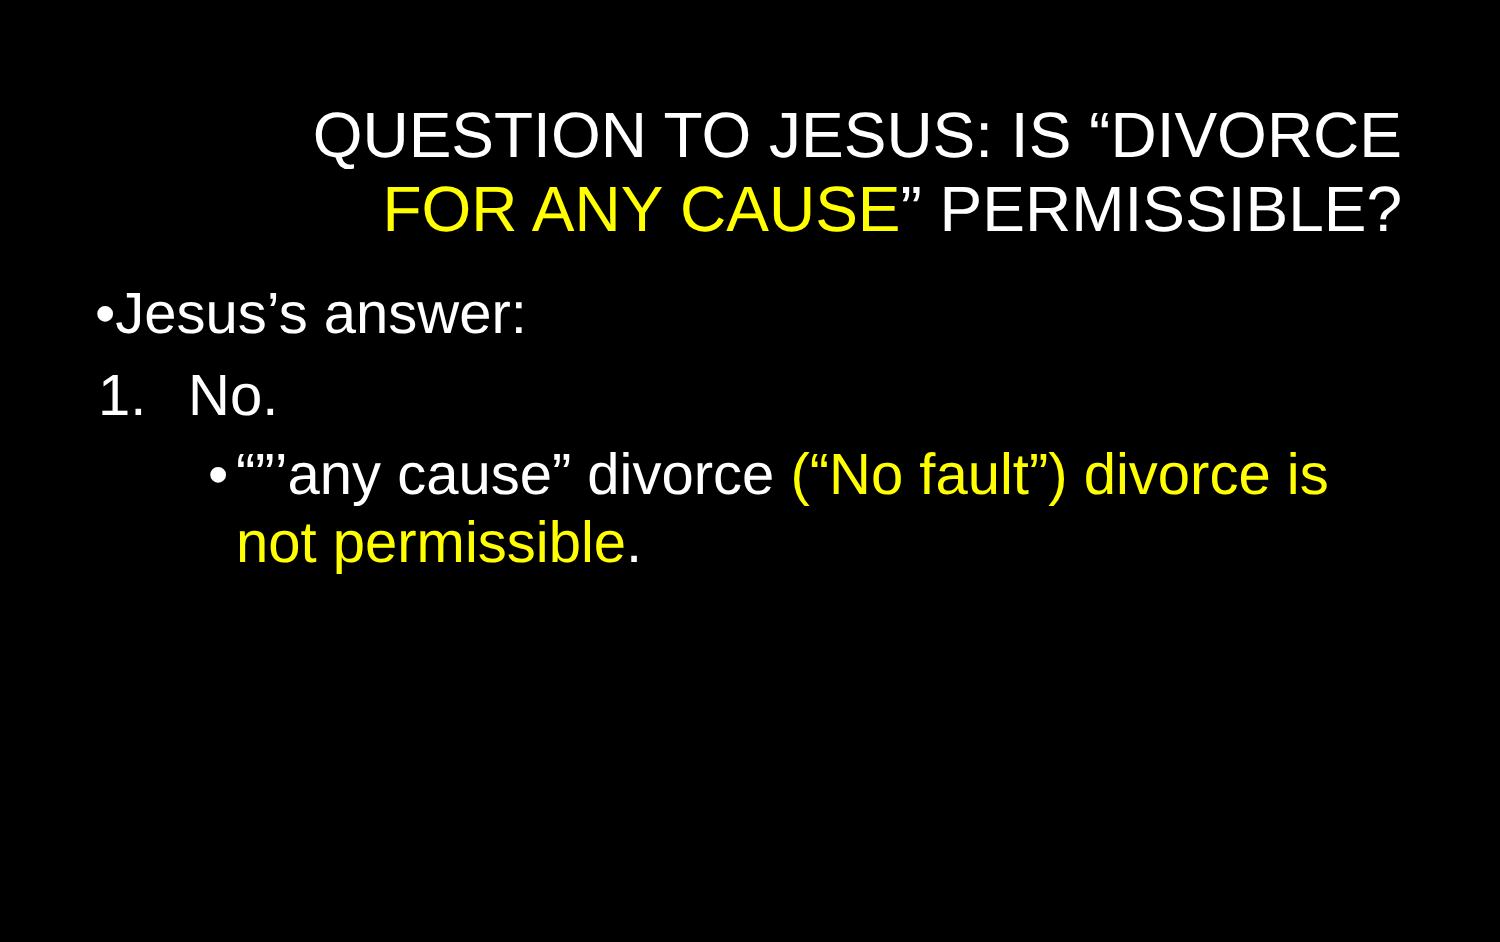QUESTION TO JESUS: IS “DIVORCE
FOR ANY CAUSE” PERMISSIBLE?
•Jesus’s answer:
1. No.
•
“”’any cause” divorce (“No fault”) divorce is not permissible.